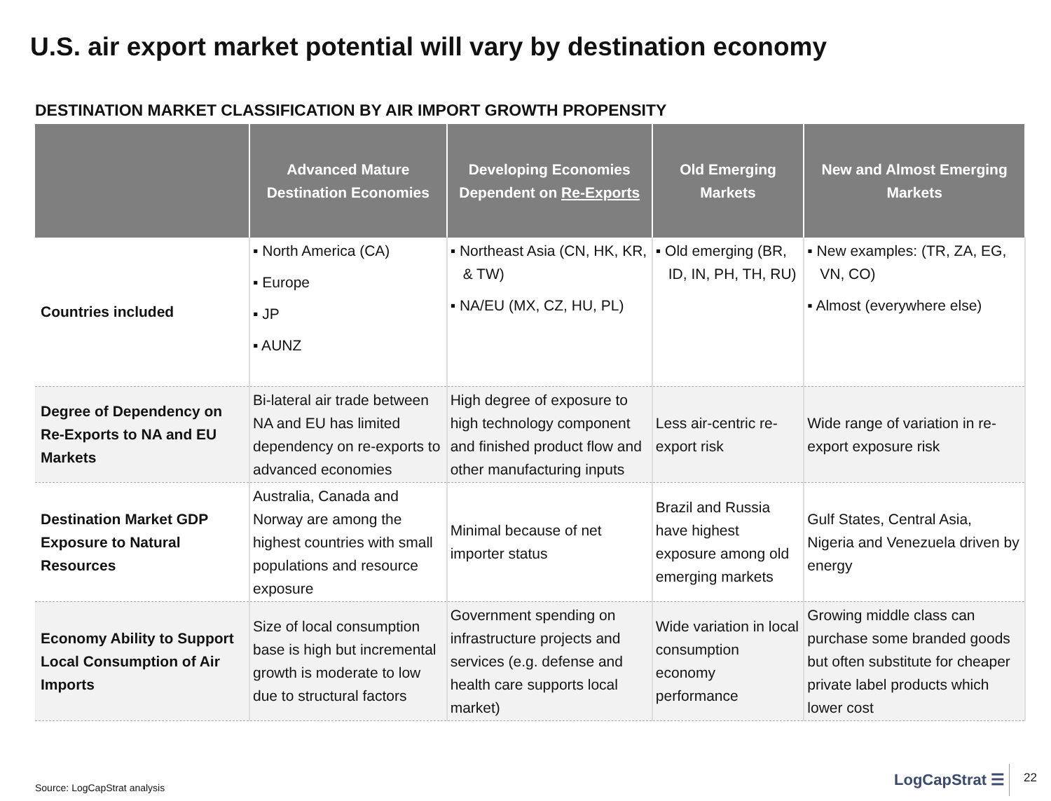U.S. air export market potential will vary by destination economy
DESTINATION MARKET CLASSIFICATION BY AIR IMPORT GROWTH PROPENSITY
| | Advanced Mature Destination Economies | Developing Economies Dependent on Re-Exports | Old Emerging Markets | New and Almost Emerging Markets |
| --- | --- | --- | --- | --- |
| Countries included | ▪ North America (CA) ▪ Europe ▪ JP ▪ AUNZ | ▪ Northeast Asia (CN, HK, KR, & TW) ▪ NA/EU (MX, CZ, HU, PL) | ▪ Old emerging (BR, ID, IN, PH, TH, RU) | ▪ New examples: (TR, ZA, EG, VN, CO) ▪ Almost (everywhere else) |
| Degree of Dependency on Re-Exports to NA and EU Markets | Bi-lateral air trade between NA and EU has limited dependency on re-exports to advanced economies | High degree of exposure to high technology component and finished product flow and other manufacturing inputs | Less air-centric re-export risk | Wide range of variation in re-export exposure risk |
| Destination Market GDP Exposure to Natural Resources | Australia, Canada and Norway are among the highest countries with small populations and resource exposure | Minimal because of net importer status | Brazil and Russia have highest exposure among old emerging markets | Gulf States, Central Asia, Nigeria and Venezuela driven by energy |
| Economy Ability to Support Local Consumption of Air Imports | Size of local consumption base is high but incremental growth is moderate to low due to structural factors | Government spending on infrastructure projects and services (e.g. defense and health care supports local market) | Wide variation in local consumption economy performance | Growing middle class can purchase some branded goods but often substitute for cheaper private label products which lower cost |
Source: LogCapStrat analysis LogCapStrat ☰ 22